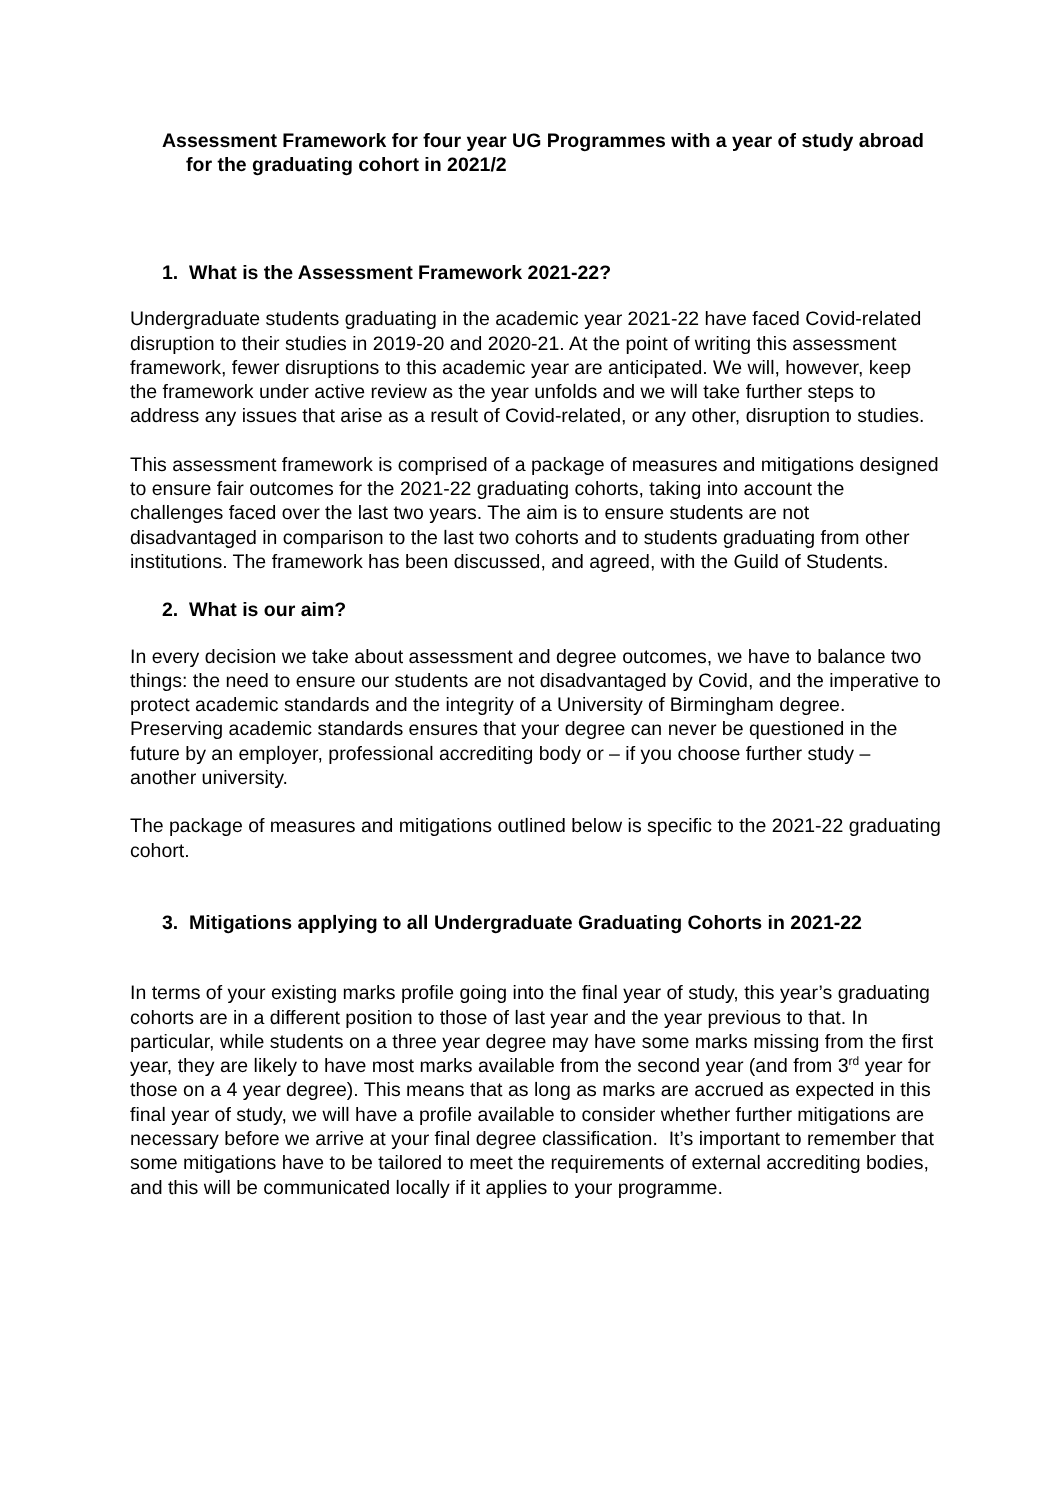Assessment Framework for four year UG Programmes with a year of study abroad for the graduating cohort in 2021/2
1. What is the Assessment Framework 2021-22?
Undergraduate students graduating in the academic year 2021-22 have faced Covid-related disruption to their studies in 2019-20 and 2020-21. At the point of writing this assessment framework, fewer disruptions to this academic year are anticipated. We will, however, keep the framework under active review as the year unfolds and we will take further steps to address any issues that arise as a result of Covid-related, or any other, disruption to studies.
This assessment framework is comprised of a package of measures and mitigations designed to ensure fair outcomes for the 2021-22 graduating cohorts, taking into account the challenges faced over the last two years. The aim is to ensure students are not disadvantaged in comparison to the last two cohorts and to students graduating from other institutions. The framework has been discussed, and agreed, with the Guild of Students.
2. What is our aim?
In every decision we take about assessment and degree outcomes, we have to balance two things: the need to ensure our students are not disadvantaged by Covid, and the imperative to protect academic standards and the integrity of a University of Birmingham degree. Preserving academic standards ensures that your degree can never be questioned in the future by an employer, professional accrediting body or – if you choose further study – another university.
The package of measures and mitigations outlined below is specific to the 2021-22 graduating cohort.
3. Mitigations applying to all Undergraduate Graduating Cohorts in 2021-22
In terms of your existing marks profile going into the final year of study, this year’s graduating cohorts are in a different position to those of last year and the year previous to that. In particular, while students on a three year degree may have some marks missing from the first year, they are likely to have most marks available from the second year (and from 3<sup>rd</sup> year for those on a 4 year degree). This means that as long as marks are accrued as expected in this final year of study, we will have a profile available to consider whether further mitigations are necessary before we arrive at your final degree classification. It’s important to remember that some mitigations have to be tailored to meet the requirements of external accrediting bodies, and this will be communicated locally if it applies to your programme.